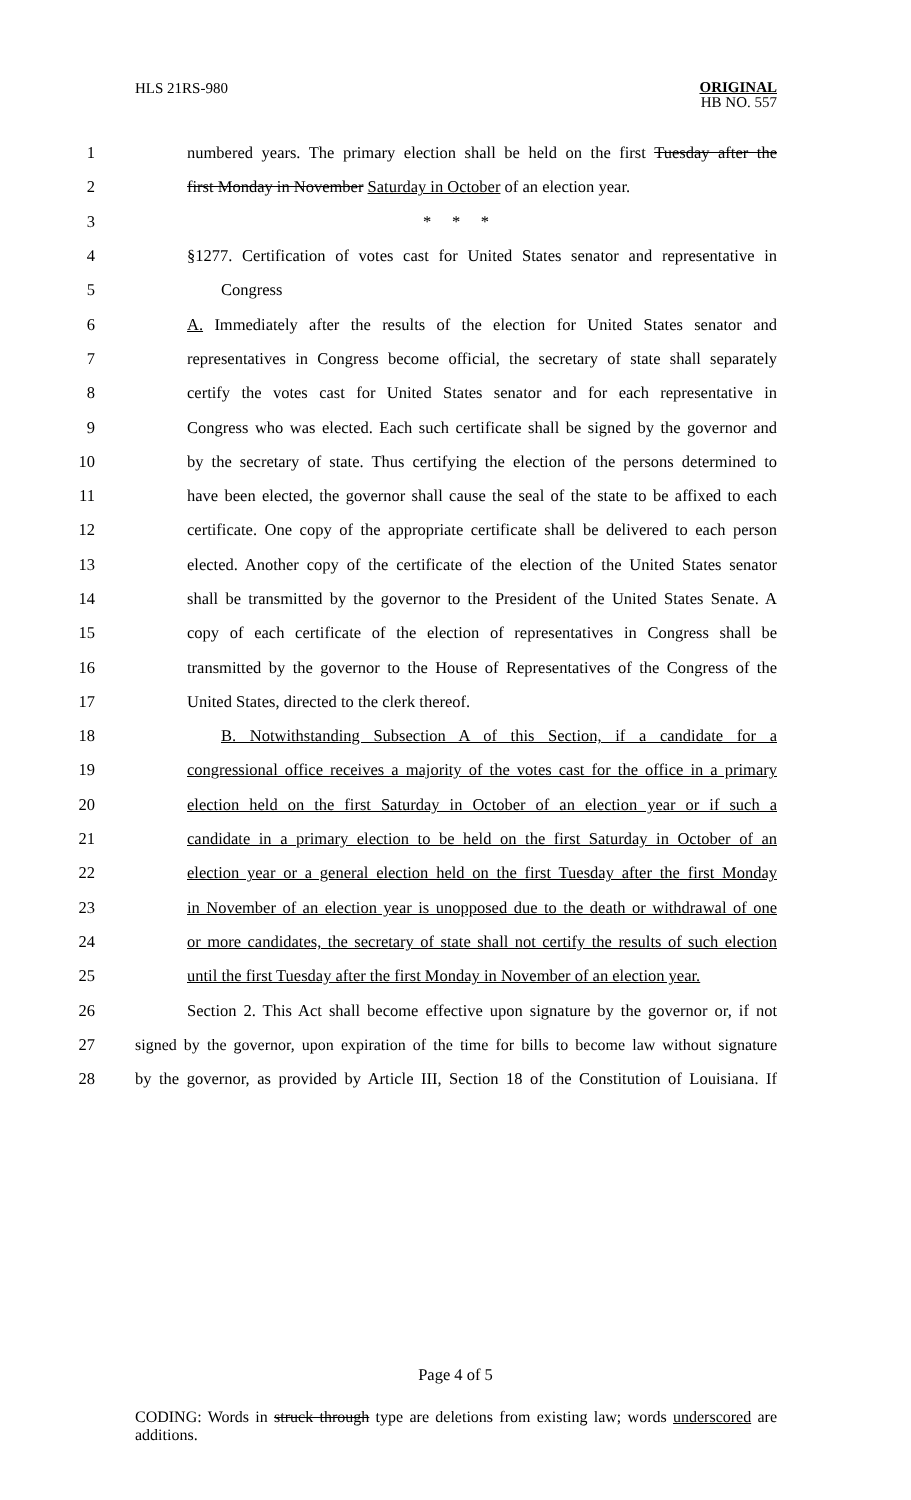HLS 21RS-980 ORIGINAL
HB NO. 557
1 numbered years. The primary election shall be held on the first Tuesday after the
2 first Monday in November Saturday in October of an election year.
3 * * *
4 §1277. Certification of votes cast for United States senator and representative in
5 Congress
6 A. Immediately after the results of the election for United States senator and
7 representatives in Congress become official, the secretary of state shall separately
8 certify the votes cast for United States senator and for each representative in
9 Congress who was elected. Each such certificate shall be signed by the governor and
10 by the secretary of state. Thus certifying the election of the persons determined to
11 have been elected, the governor shall cause the seal of the state to be affixed to each
12 certificate. One copy of the appropriate certificate shall be delivered to each person
13 elected. Another copy of the certificate of the election of the United States senator
14 shall be transmitted by the governor to the President of the United States Senate. A
15 copy of each certificate of the election of representatives in Congress shall be
16 transmitted by the governor to the House of Representatives of the Congress of the
17 United States, directed to the clerk thereof.
18 B. Notwithstanding Subsection A of this Section, if a candidate for a
19 congressional office receives a majority of the votes cast for the office in a primary
20 election held on the first Saturday in October of an election year or if such a
21 candidate in a primary election to be held on the first Saturday in October of an
22 election year or a general election held on the first Tuesday after the first Monday
23 in November of an election year is unopposed due to the death or withdrawal of one
24 or more candidates, the secretary of state shall not certify the results of such election
25 until the first Tuesday after the first Monday in November of an election year.
26 Section 2. This Act shall become effective upon signature by the governor or, if not
27 signed by the governor, upon expiration of the time for bills to become law without signature
28 by the governor, as provided by Article III, Section 18 of the Constitution of Louisiana. If
Page 4 of 5
CODING: Words in struck through type are deletions from existing law; words underscored are additions.